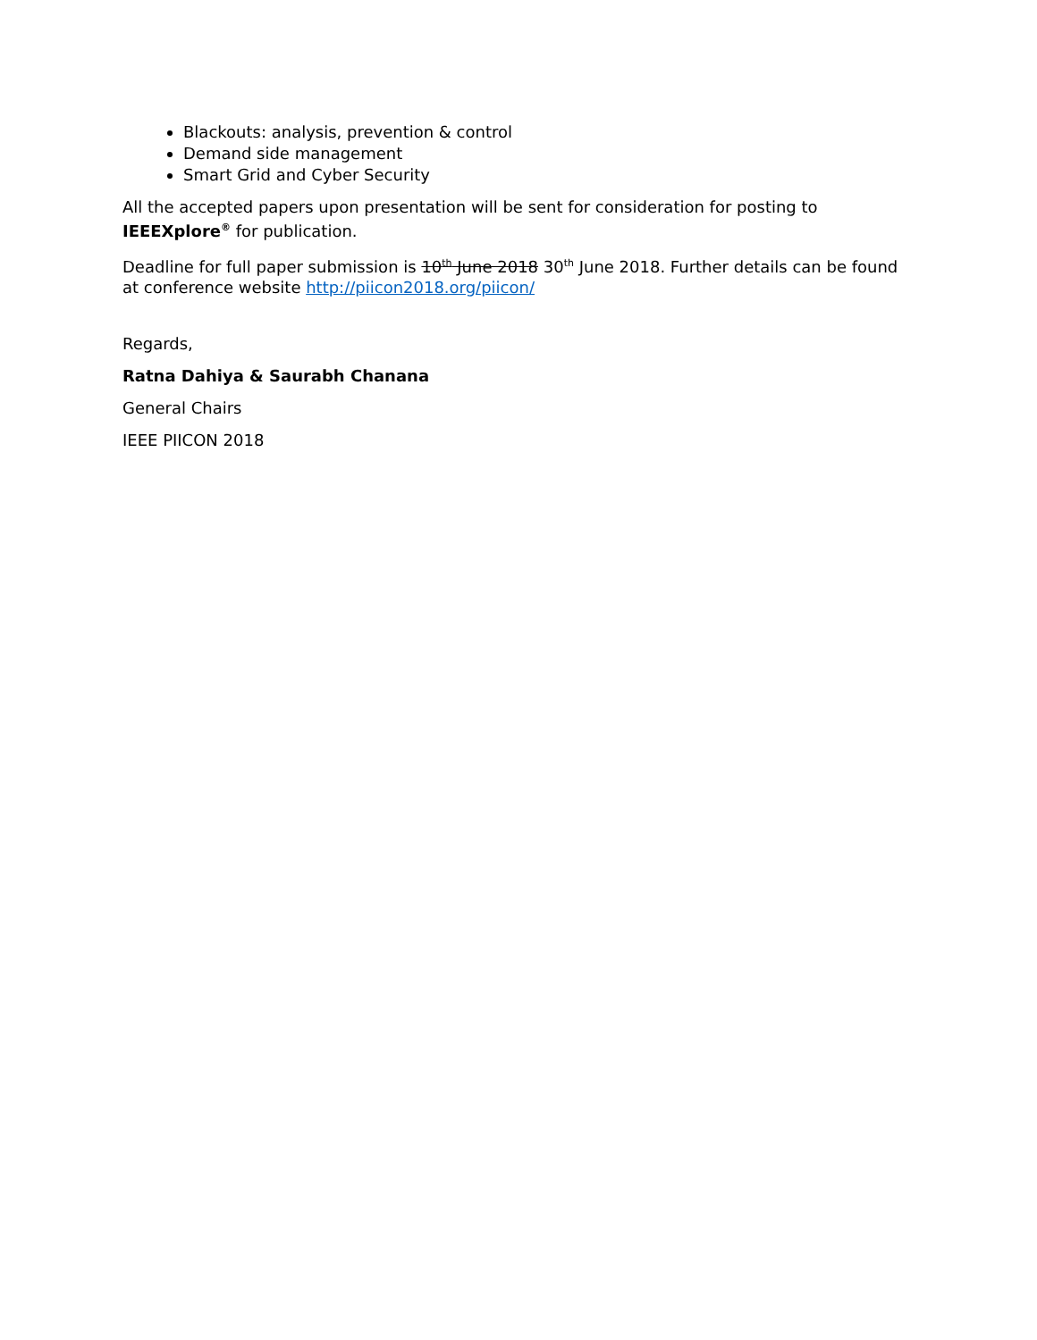Blackouts: analysis, prevention & control
Demand side management
Smart Grid and Cyber Security
All the accepted papers upon presentation will be sent for consideration for posting to IEEEXplore<sup>®</sup> for publication.
Deadline for full paper submission is 10<sup>th</sup> June 2018 30<sup>th</sup> June 2018. Further details can be found at conference website http://piicon2018.org/piicon/
Regards,
Ratna Dahiya & Saurabh Chanana
General Chairs
IEEE PIICON 2018